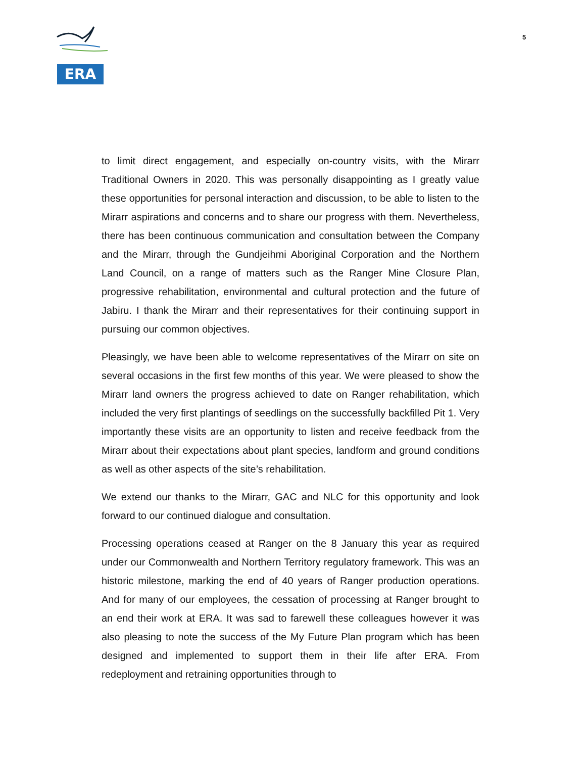ERA
5
to limit direct engagement, and especially on-country visits, with the Mirarr Traditional Owners in 2020. This was personally disappointing as I greatly value these opportunities for personal interaction and discussion, to be able to listen to the Mirarr aspirations and concerns and to share our progress with them. Nevertheless, there has been continuous communication and consultation between the Company and the Mirarr, through the Gundjeihmi Aboriginal Corporation and the Northern Land Council, on a range of matters such as the Ranger Mine Closure Plan, progressive rehabilitation, environmental and cultural protection and the future of Jabiru. I thank the Mirarr and their representatives for their continuing support in pursuing our common objectives.
Pleasingly, we have been able to welcome representatives of the Mirarr on site on several occasions in the first few months of this year. We were pleased to show the Mirarr land owners the progress achieved to date on Ranger rehabilitation, which included the very first plantings of seedlings on the successfully backfilled Pit 1. Very importantly these visits are an opportunity to listen and receive feedback from the Mirarr about their expectations about plant species, landform and ground conditions as well as other aspects of the site’s rehabilitation.
We extend our thanks to the Mirarr, GAC and NLC for this opportunity and look forward to our continued dialogue and consultation.
Processing operations ceased at Ranger on the 8 January this year as required under our Commonwealth and Northern Territory regulatory framework. This was an historic milestone, marking the end of 40 years of Ranger production operations. And for many of our employees, the cessation of processing at Ranger brought to an end their work at ERA. It was sad to farewell these colleagues however it was also pleasing to note the success of the My Future Plan program which has been designed and implemented to support them in their life after ERA. From redeployment and retraining opportunities through to